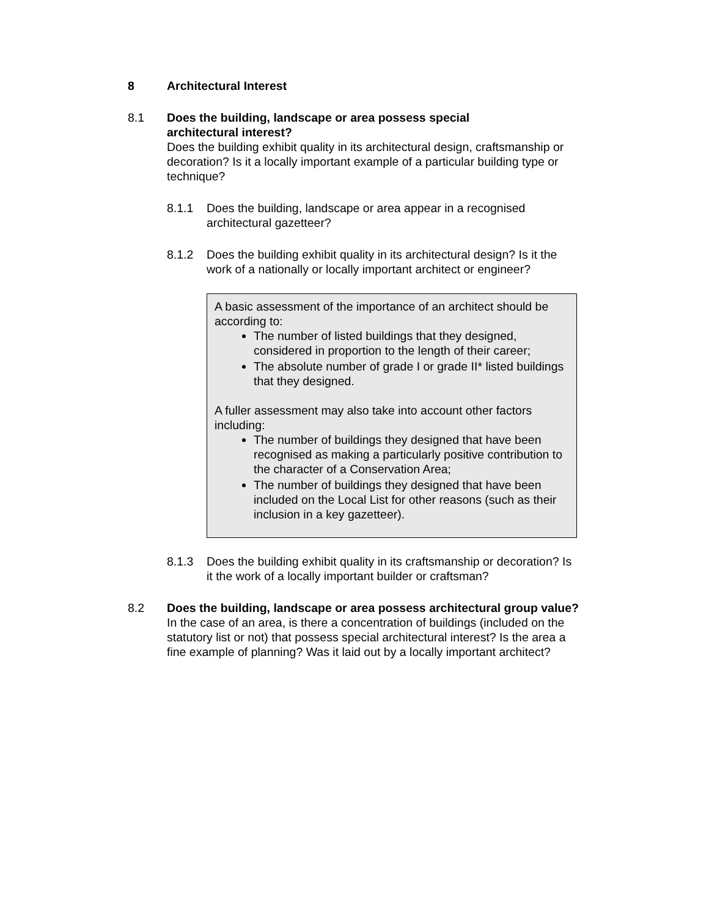8 Architectural Interest
8.1 Does the building, landscape or area possess special
architectural interest?
Does the building exhibit quality in its architectural design, craftsmanship or decoration? Is it a locally important example of a particular building type or technique?
8.1.1 Does the building, landscape or area appear in a recognised architectural gazetteer?
8.1.2 Does the building exhibit quality in its architectural design? Is it the work of a nationally or locally important architect or engineer?
A basic assessment of the importance of an architect should be according to:
The number of listed buildings that they designed, considered in proportion to the length of their career;
The absolute number of grade I or grade II* listed buildings that they designed.
A fuller assessment may also take into account other factors including:
The number of buildings they designed that have been recognised as making a particularly positive contribution to the character of a Conservation Area;
The number of buildings they designed that have been included on the Local List for other reasons (such as their inclusion in a key gazetteer).
8.1.3 Does the building exhibit quality in its craftsmanship or decoration? Is it the work of a locally important builder or craftsman?
8.2 Does the building, landscape or area possess architectural group value? In the case of an area, is there a concentration of buildings (included on the statutory list or not) that possess special architectural interest? Is the area a fine example of planning? Was it laid out by a locally important architect?